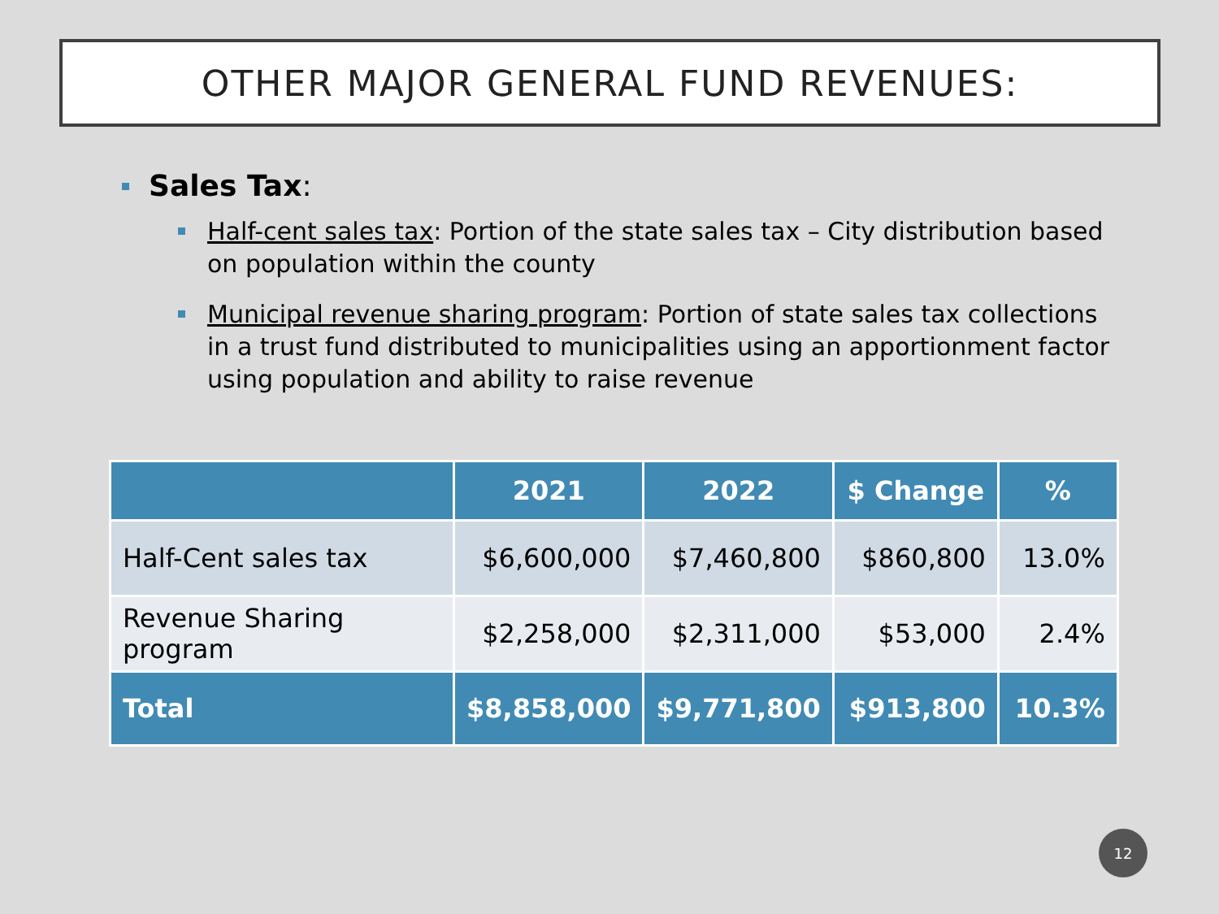OTHER MAJOR GENERAL FUND REVENUES:
Sales Tax:
Half-cent sales tax: Portion of the state sales tax – City distribution based on population within the county
Municipal revenue sharing program: Portion of state sales tax collections in a trust fund distributed to municipalities using an apportionment factor using population and ability to raise revenue
| | 2021 | 2022 | $ Change | % |
| --- | --- | --- | --- | --- |
| Half-Cent sales tax | $6,600,000 | $7,460,800 | $860,800 | 13.0% |
| Revenue Sharing program | $2,258,000 | $2,311,000 | $53,000 | 2.4% |
| Total | $8,858,000 | $9,771,800 | $913,800 | 10.3% |
12